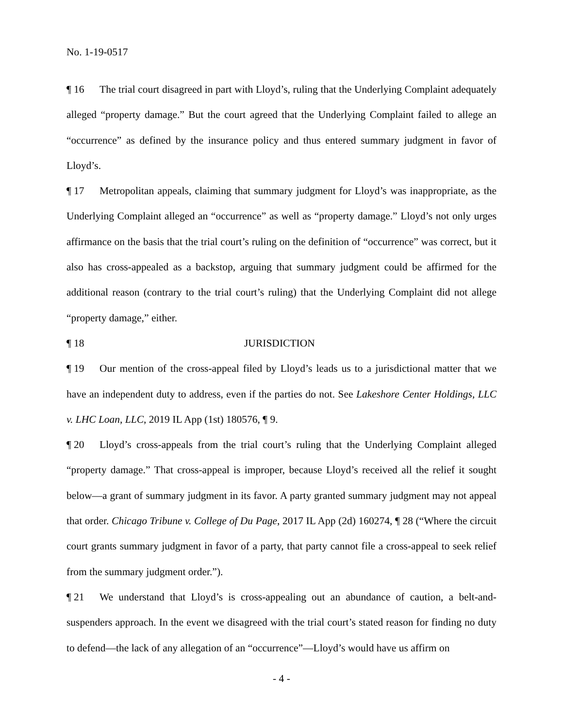No. 1-19-0517
¶ 16 The trial court disagreed in part with Lloyd’s, ruling that the Underlying Complaint adequately alleged “property damage.” But the court agreed that the Underlying Complaint failed to allege an “occurrence” as defined by the insurance policy and thus entered summary judgment in favor of Lloyd’s.
¶ 17 Metropolitan appeals, claiming that summary judgment for Lloyd’s was inappropriate, as the Underlying Complaint alleged an “occurrence” as well as “property damage.” Lloyd’s not only urges affirmance on the basis that the trial court’s ruling on the definition of “occurrence” was correct, but it also has cross-appealed as a backstop, arguing that summary judgment could be affirmed for the additional reason (contrary to the trial court’s ruling) that the Underlying Complaint did not allege “property damage,” either.
¶ 18 JURISDICTION
¶ 19 Our mention of the cross-appeal filed by Lloyd’s leads us to a jurisdictional matter that we have an independent duty to address, even if the parties do not. See Lakeshore Center Holdings, LLC v. LHC Loan, LLC, 2019 IL App (1st) 180576, ¶ 9.
¶ 20 Lloyd’s cross-appeals from the trial court’s ruling that the Underlying Complaint alleged “property damage.” That cross-appeal is improper, because Lloyd’s received all the relief it sought below—a grant of summary judgment in its favor. A party granted summary judgment may not appeal that order. Chicago Tribune v. College of Du Page, 2017 IL App (2d) 160274, ¶ 28 (“Where the circuit court grants summary judgment in favor of a party, that party cannot file a cross-appeal to seek relief from the summary judgment order.”).
¶ 21 We understand that Lloyd’s is cross-appealing out an abundance of caution, a belt-and-suspenders approach. In the event we disagreed with the trial court’s stated reason for finding no duty to defend—the lack of any allegation of an “occurrence”—Lloyd’s would have us affirm on
- 4 -